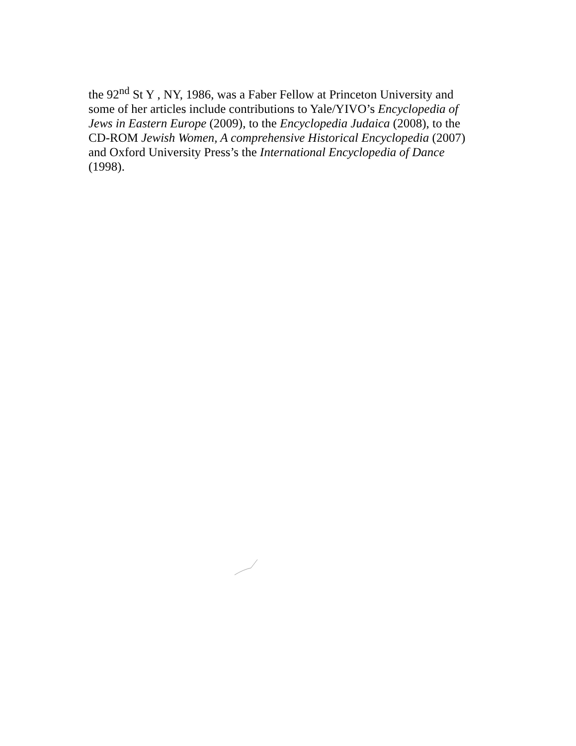the 92<sup>nd</sup> St Y , NY, 1986, was a Faber Fellow at Princeton University and
some of her articles include contributions to Yale/YIVO’s Encyclopedia of
Jews in Eastern Europe (2009), to the Encyclopedia Judaica (2008), to the
CD-ROM Jewish Women, A comprehensive Historical Encyclopedia (2007)
and Oxford University Press’s the International Encyclopedia of Dance
(1998).